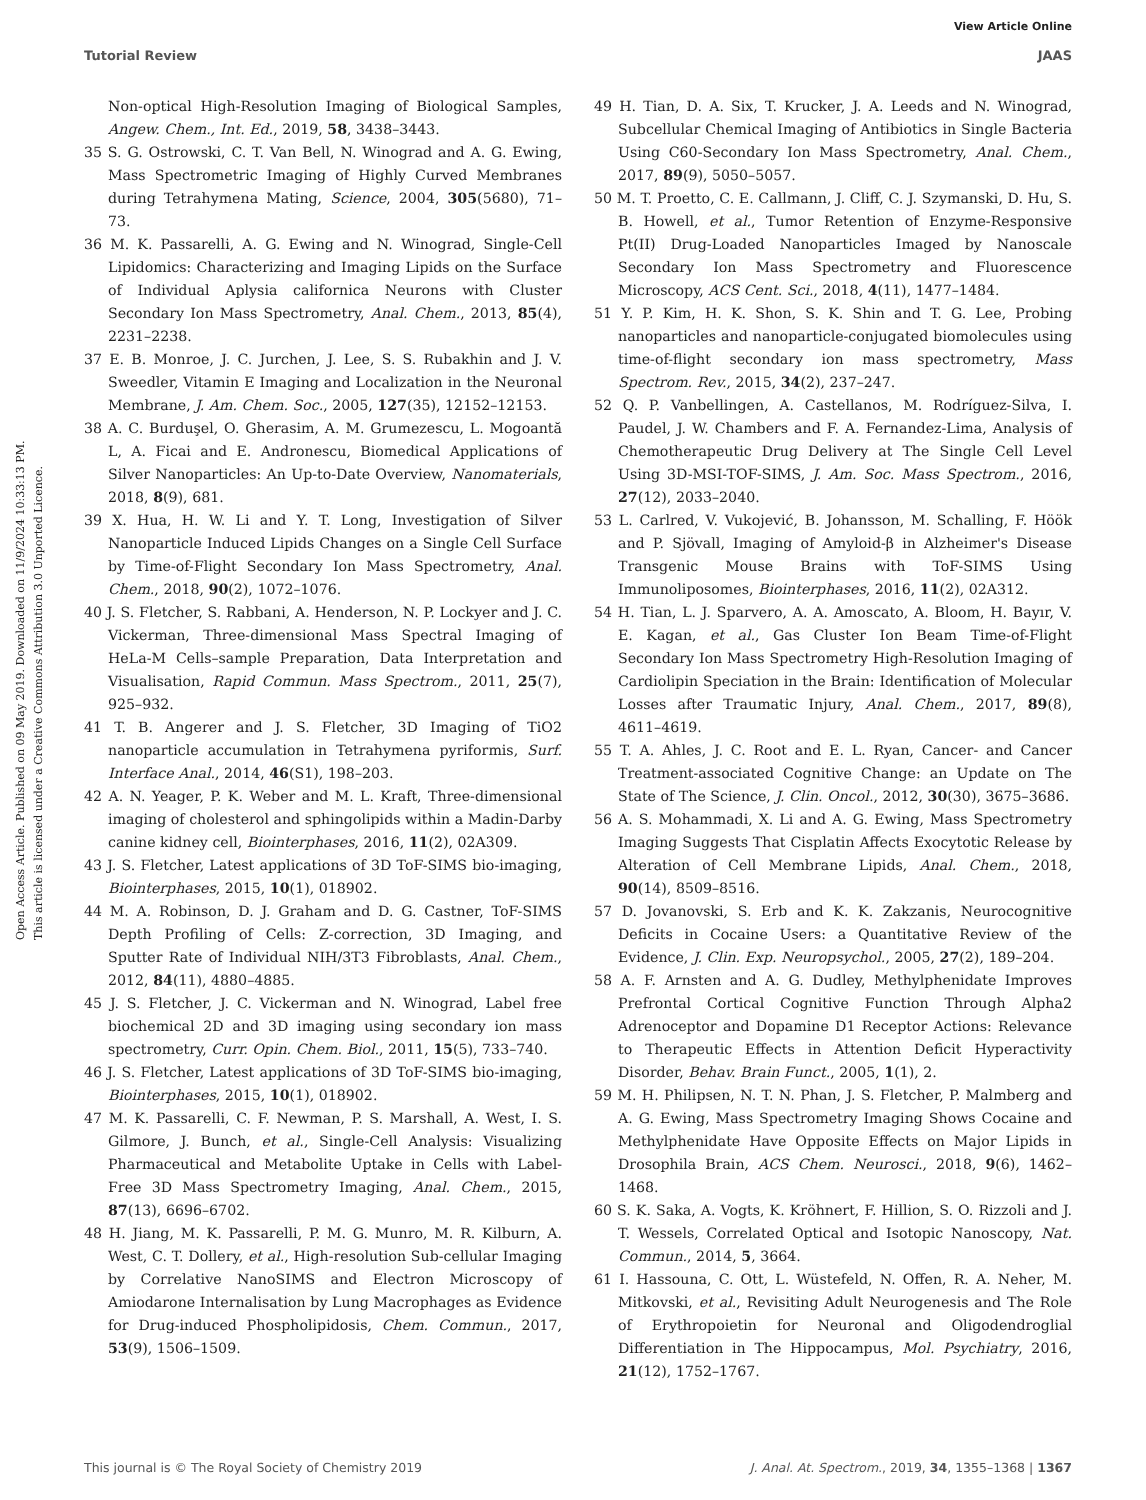View Article Online
Tutorial Review JAAS
Open Access Article. Published on 09 May 2019. Downloaded on 11/9/2024 10:33:13 PM.
This article is licensed under a Creative Commons Attribution 3.0 Unported Licence.
Non-optical High-Resolution Imaging of Biological Samples, Angew. Chem., Int. Ed., 2019, 58, 3438–3443.
35 S. G. Ostrowski, C. T. Van Bell, N. Winograd and A. G. Ewing, Mass Spectrometric Imaging of Highly Curved Membranes during Tetrahymena Mating, Science, 2004, 305(5680), 71–73.
36 M. K. Passarelli, A. G. Ewing and N. Winograd, Single-Cell Lipidomics: Characterizing and Imaging Lipids on the Surface of Individual Aplysia californica Neurons with Cluster Secondary Ion Mass Spectrometry, Anal. Chem., 2013, 85(4), 2231–2238.
37 E. B. Monroe, J. C. Jurchen, J. Lee, S. S. Rubakhin and J. V. Sweedler, Vitamin E Imaging and Localization in the Neuronal Membrane, J. Am. Chem. Soc., 2005, 127(35), 12152–12153.
38 A. C. Burduşel, O. Gherasim, A. M. Grumezescu, L. Mogoantă L, A. Ficai and E. Andronescu, Biomedical Applications of Silver Nanoparticles: An Up-to-Date Overview, Nanomaterials, 2018, 8(9), 681.
39 X. Hua, H. W. Li and Y. T. Long, Investigation of Silver Nanoparticle Induced Lipids Changes on a Single Cell Surface by Time-of-Flight Secondary Ion Mass Spectrometry, Anal. Chem., 2018, 90(2), 1072–1076.
40 J. S. Fletcher, S. Rabbani, A. Henderson, N. P. Lockyer and J. C. Vickerman, Three-dimensional Mass Spectral Imaging of HeLa-M Cells–sample Preparation, Data Interpretation and Visualisation, Rapid Commun. Mass Spectrom., 2011, 25(7), 925–932.
41 T. B. Angerer and J. S. Fletcher, 3D Imaging of TiO2 nanoparticle accumulation in Tetrahymena pyriformis, Surf. Interface Anal., 2014, 46(S1), 198–203.
42 A. N. Yeager, P. K. Weber and M. L. Kraft, Three-dimensional imaging of cholesterol and sphingolipids within a Madin-Darby canine kidney cell, Biointerphases, 2016, 11(2), 02A309.
43 J. S. Fletcher, Latest applications of 3D ToF-SIMS bio-imaging, Biointerphases, 2015, 10(1), 018902.
44 M. A. Robinson, D. J. Graham and D. G. Castner, ToF-SIMS Depth Profiling of Cells: Z-correction, 3D Imaging, and Sputter Rate of Individual NIH/3T3 Fibroblasts, Anal. Chem., 2012, 84(11), 4880–4885.
45 J. S. Fletcher, J. C. Vickerman and N. Winograd, Label free biochemical 2D and 3D imaging using secondary ion mass spectrometry, Curr. Opin. Chem. Biol., 2011, 15(5), 733–740.
46 J. S. Fletcher, Latest applications of 3D ToF-SIMS bio-imaging, Biointerphases, 2015, 10(1), 018902.
47 M. K. Passarelli, C. F. Newman, P. S. Marshall, A. West, I. S. Gilmore, J. Bunch, et al., Single-Cell Analysis: Visualizing Pharmaceutical and Metabolite Uptake in Cells with Label-Free 3D Mass Spectrometry Imaging, Anal. Chem., 2015, 87(13), 6696–6702.
48 H. Jiang, M. K. Passarelli, P. M. G. Munro, M. R. Kilburn, A. West, C. T. Dollery, et al., High-resolution Sub-cellular Imaging by Correlative NanoSIMS and Electron Microscopy of Amiodarone Internalisation by Lung Macrophages as Evidence for Drug-induced Phospholipidosis, Chem. Commun., 2017, 53(9), 1506–1509.
49 H. Tian, D. A. Six, T. Krucker, J. A. Leeds and N. Winograd, Subcellular Chemical Imaging of Antibiotics in Single Bacteria Using C60-Secondary Ion Mass Spectrometry, Anal. Chem., 2017, 89(9), 5050–5057.
50 M. T. Proetto, C. E. Callmann, J. Cliff, C. J. Szymanski, D. Hu, S. B. Howell, et al., Tumor Retention of Enzyme-Responsive Pt(II) Drug-Loaded Nanoparticles Imaged by Nanoscale Secondary Ion Mass Spectrometry and Fluorescence Microscopy, ACS Cent. Sci., 2018, 4(11), 1477–1484.
51 Y. P. Kim, H. K. Shon, S. K. Shin and T. G. Lee, Probing nanoparticles and nanoparticle-conjugated biomolecules using time-of-flight secondary ion mass spectrometry, Mass Spectrom. Rev., 2015, 34(2), 237–247.
52 Q. P. Vanbellingen, A. Castellanos, M. Rodríguez-Silva, I. Paudel, J. W. Chambers and F. A. Fernandez-Lima, Analysis of Chemotherapeutic Drug Delivery at The Single Cell Level Using 3D-MSI-TOF-SIMS, J. Am. Soc. Mass Spectrom., 2016, 27(12), 2033–2040.
53 L. Carlred, V. Vukojević, B. Johansson, M. Schalling, F. Höök and P. Sjövall, Imaging of Amyloid-β in Alzheimer's Disease Transgenic Mouse Brains with ToF-SIMS Using Immunoliposomes, Biointerphases, 2016, 11(2), 02A312.
54 H. Tian, L. J. Sparvero, A. A. Amoscato, A. Bloom, H. Bayır, V. E. Kagan, et al., Gas Cluster Ion Beam Time-of-Flight Secondary Ion Mass Spectrometry High-Resolution Imaging of Cardiolipin Speciation in the Brain: Identification of Molecular Losses after Traumatic Injury, Anal. Chem., 2017, 89(8), 4611–4619.
55 T. A. Ahles, J. C. Root and E. L. Ryan, Cancer- and Cancer Treatment-associated Cognitive Change: an Update on The State of The Science, J. Clin. Oncol., 2012, 30(30), 3675–3686.
56 A. S. Mohammadi, X. Li and A. G. Ewing, Mass Spectrometry Imaging Suggests That Cisplatin Affects Exocytotic Release by Alteration of Cell Membrane Lipids, Anal. Chem., 2018, 90(14), 8509–8516.
57 D. Jovanovski, S. Erb and K. K. Zakzanis, Neurocognitive Deficits in Cocaine Users: a Quantitative Review of the Evidence, J. Clin. Exp. Neuropsychol., 2005, 27(2), 189–204.
58 A. F. Arnsten and A. G. Dudley, Methylphenidate Improves Prefrontal Cortical Cognitive Function Through Alpha2 Adrenoceptor and Dopamine D1 Receptor Actions: Relevance to Therapeutic Effects in Attention Deficit Hyperactivity Disorder, Behav. Brain Funct., 2005, 1(1), 2.
59 M. H. Philipsen, N. T. N. Phan, J. S. Fletcher, P. Malmberg and A. G. Ewing, Mass Spectrometry Imaging Shows Cocaine and Methylphenidate Have Opposite Effects on Major Lipids in Drosophila Brain, ACS Chem. Neurosci., 2018, 9(6), 1462–1468.
60 S. K. Saka, A. Vogts, K. Kröhnert, F. Hillion, S. O. Rizzoli and J. T. Wessels, Correlated Optical and Isotopic Nanoscopy, Nat. Commun., 2014, 5, 3664.
61 I. Hassouna, C. Ott, L. Wüstefeld, N. Offen, R. A. Neher, M. Mitkovski, et al., Revisiting Adult Neurogenesis and The Role of Erythropoietin for Neuronal and Oligodendroglial Differentiation in The Hippocampus, Mol. Psychiatry, 2016, 21(12), 1752–1767.
This journal is © The Royal Society of Chemistry 2019 J. Anal. At. Spectrom., 2019, 34, 1355–1368 | 1367